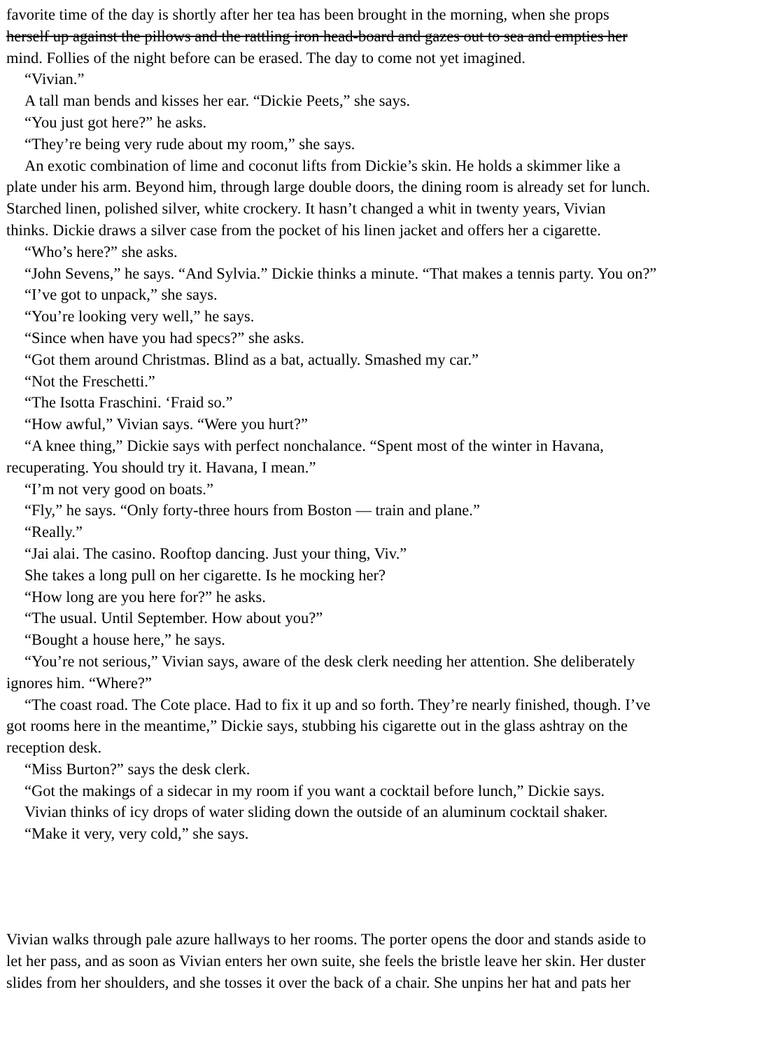favorite time of the day is shortly after her tea has been brought in the morning, when she props
herself up against the pillows and the rattling iron head-board and gazes out to sea and empties her
mind. Follies of the night before can be erased. The day to come not yet imagined.
“Vivian.”
A tall man bends and kisses her ear. “Dickie Peets,” she says.
“You just got here?” he asks.
“They’re being very rude about my room,” she says.
An exotic combination of lime and coconut lifts from Dickie’s skin. He holds a skimmer like a
plate under his arm. Beyond him, through large double doors, the dining room is already set for lunch.
Starched linen, polished silver, white crockery. It hasn’t changed a whit in twenty years, Vivian
thinks. Dickie draws a silver case from the pocket of his linen jacket and offers her a cigarette.
“Who’s here?” she asks.
“John Sevens,” he says. “And Sylvia.” Dickie thinks a minute. “That makes a tennis party. You on?”
“I’ve got to unpack,” she says.
“You’re looking very well,” he says.
“Since when have you had specs?” she asks.
“Got them around Christmas. Blind as a bat, actually. Smashed my car.”
“Not the Freschetti.”
“The Isotta Fraschini. ‘Fraid so.”
“How awful,” Vivian says. “Were you hurt?”
“A knee thing,” Dickie says with perfect nonchalance. “Spent most of the winter in Havana,
recuperating. You should try it. Havana, I mean.”
“I’m not very good on boats.”
“Fly,” he says. “Only forty-three hours from Boston — train and plane.”
“Really.”
“Jai alai. The casino. Rooftop dancing. Just your thing, Viv.”
She takes a long pull on her cigarette. Is he mocking her?
“How long are you here for?” he asks.
“The usual. Until September. How about you?”
“Bought a house here,” he says.
“You’re not serious,” Vivian says, aware of the desk clerk needing her attention. She deliberately
ignores him. “Where?”
“The coast road. The Cote place. Had to fix it up and so forth. They’re nearly finished, though. I’ve
got rooms here in the meantime,” Dickie says, stubbing his cigarette out in the glass ashtray on the
reception desk.
“Miss Burton?” says the desk clerk.
“Got the makings of a sidecar in my room if you want a cocktail before lunch,” Dickie says.
Vivian thinks of icy drops of water sliding down the outside of an aluminum cocktail shaker.
“Make it very, very cold,” she says.
Vivian walks through pale azure hallways to her rooms. The porter opens the door and stands aside to
let her pass, and as soon as Vivian enters her own suite, she feels the bristle leave her skin. Her duster
slides from her shoulders, and she tosses it over the back of a chair. She unpins her hat and pats her